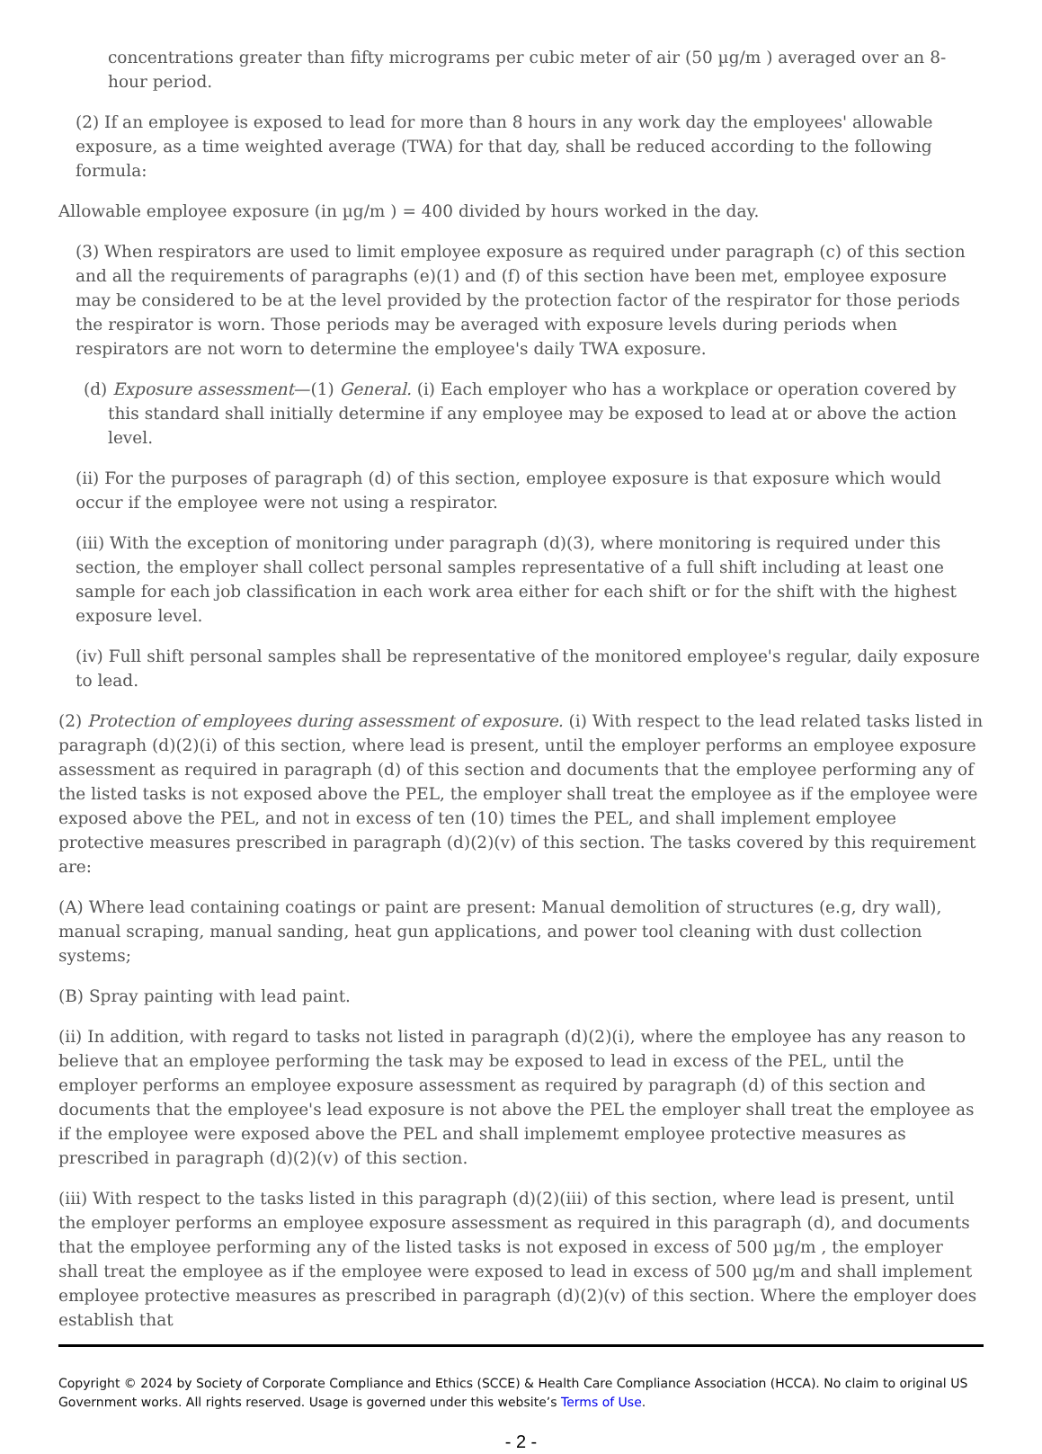concentrations greater than fifty micrograms per cubic meter of air (50 µg/m ) averaged over an 8-hour period.
(2) If an employee is exposed to lead for more than 8 hours in any work day the employees' allowable exposure, as a time weighted average (TWA) for that day, shall be reduced according to the following formula:
Allowable employee exposure (in µg/m ) = 400 divided by hours worked in the day.
(3) When respirators are used to limit employee exposure as required under paragraph (c) of this section and all the requirements of paragraphs (e)(1) and (f) of this section have been met, employee exposure may be considered to be at the level provided by the protection factor of the respirator for those periods the respirator is worn. Those periods may be averaged with exposure levels during periods when respirators are not worn to determine the employee's daily TWA exposure.
(d) Exposure assessment—(1) General. (i) Each employer who has a workplace or operation covered by this standard shall initially determine if any employee may be exposed to lead at or above the action level.
(ii) For the purposes of paragraph (d) of this section, employee exposure is that exposure which would occur if the employee were not using a respirator.
(iii) With the exception of monitoring under paragraph (d)(3), where monitoring is required under this section, the employer shall collect personal samples representative of a full shift including at least one sample for each job classification in each work area either for each shift or for the shift with the highest exposure level.
(iv) Full shift personal samples shall be representative of the monitored employee's regular, daily exposure to lead.
(2) Protection of employees during assessment of exposure. (i) With respect to the lead related tasks listed in paragraph (d)(2)(i) of this section, where lead is present, until the employer performs an employee exposure assessment as required in paragraph (d) of this section and documents that the employee performing any of the listed tasks is not exposed above the PEL, the employer shall treat the employee as if the employee were exposed above the PEL, and not in excess of ten (10) times the PEL, and shall implement employee protective measures prescribed in paragraph (d)(2)(v) of this section. The tasks covered by this requirement are:
(A) Where lead containing coatings or paint are present: Manual demolition of structures (e.g, dry wall), manual scraping, manual sanding, heat gun applications, and power tool cleaning with dust collection systems;
(B) Spray painting with lead paint.
(ii) In addition, with regard to tasks not listed in paragraph (d)(2)(i), where the employee has any reason to believe that an employee performing the task may be exposed to lead in excess of the PEL, until the employer performs an employee exposure assessment as required by paragraph (d) of this section and documents that the employee's lead exposure is not above the PEL the employer shall treat the employee as if the employee were exposed above the PEL and shall implememt employee protective measures as prescribed in paragraph (d)(2)(v) of this section.
(iii) With respect to the tasks listed in this paragraph (d)(2)(iii) of this section, where lead is present, until the employer performs an employee exposure assessment as required in this paragraph (d), and documents that the employee performing any of the listed tasks is not exposed in excess of 500 µg/m , the employer shall treat the employee as if the employee were exposed to lead in excess of 500 µg/m and shall implement employee protective measures as prescribed in paragraph (d)(2)(v) of this section. Where the employer does establish that
Copyright © 2024 by Society of Corporate Compliance and Ethics (SCCE) & Health Care Compliance Association (HCCA). No claim to original US Government works. All rights reserved. Usage is governed under this website’s Terms of Use.
- 2 -